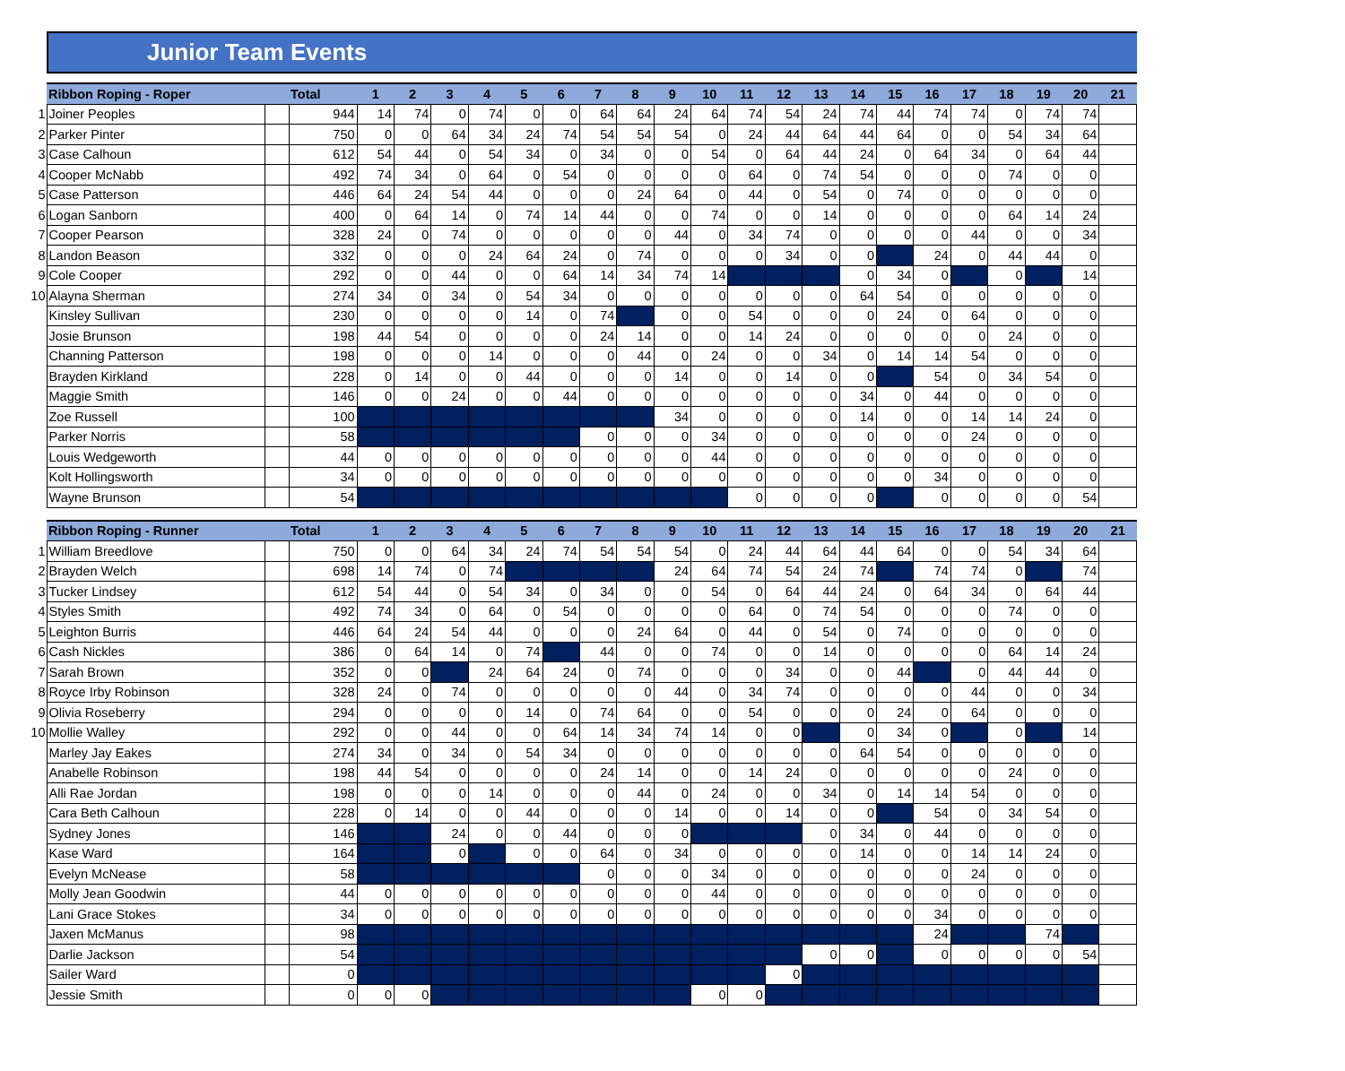Junior Team Events
| | Ribbon Roping - Roper | | Total | 1 | 2 | 3 | 4 | 5 | 6 | 7 | 8 | 9 | 10 | 11 | 12 | 13 | 14 | 15 | 16 | 17 | 18 | 19 | 20 | 21 |
| --- | --- | --- | --- | --- | --- | --- | --- | --- | --- | --- | --- | --- | --- | --- | --- | --- | --- | --- | --- | --- | --- | --- | --- | --- |
| 1 | Joiner Peoples | | 944 | 14 | 74 | 0 | 74 | 0 | 0 | 64 | 64 | 24 | 64 | 74 | 54 | 24 | 74 | 44 | 74 | 74 | 0 | 74 | 74 | |
| 2 | Parker Pinter | | 750 | 0 | 0 | 64 | 34 | 24 | 74 | 54 | 54 | 54 | 0 | 24 | 44 | 64 | 44 | 64 | 0 | 0 | 54 | 34 | 64 | |
| 3 | Case Calhoun | | 612 | 54 | 44 | 0 | 54 | 34 | 0 | 34 | 0 | 0 | 54 | 0 | 64 | 44 | 24 | 0 | 64 | 34 | 0 | 64 | 44 | |
| 4 | Cooper McNabb | | 492 | 74 | 34 | 0 | 64 | 0 | 54 | 0 | 0 | 0 | 0 | 64 | 0 | 74 | 54 | 0 | 0 | 0 | 74 | 0 | 0 | |
| 5 | Case Patterson | | 446 | 64 | 24 | 54 | 44 | 0 | 0 | 0 | 24 | 64 | 0 | 44 | 0 | 54 | 0 | 74 | 0 | 0 | 0 | 0 | 0 | |
| 6 | Logan Sanborn | | 400 | 0 | 64 | 14 | 0 | 74 | 14 | 44 | 0 | 0 | 74 | 0 | 0 | 14 | 0 | 0 | 0 | 0 | 64 | 14 | 24 | |
| 7 | Cooper Pearson | | 328 | 24 | 0 | 74 | 0 | 0 | 0 | 0 | 0 | 44 | 0 | 34 | 74 | 0 | 0 | 0 | 0 | 44 | 0 | 0 | 34 | |
| 8 | Landon Beason | | 332 | 0 | 0 | 0 | 24 | 64 | 24 | 0 | 74 | 0 | 0 | 0 | 34 | 0 | 0 | | 24 | 0 | 44 | 44 | 0 | |
| 9 | Cole Cooper | | 292 | 0 | 0 | 44 | 0 | 0 | 64 | 14 | 34 | 74 | 14 | | | | 0 | 34 | 0 | | 0 | | 14 | |
| 10 | Alayna Sherman | | 274 | 34 | 0 | 34 | 0 | 54 | 34 | 0 | 0 | 0 | 0 | 0 | 0 | 0 | 64 | 54 | 0 | 0 | 0 | 0 | 0 | |
| | Kinsley Sullivan | | 230 | 0 | 0 | 0 | 0 | 14 | 0 | 74 | | 0 | 0 | 54 | 0 | 0 | 0 | 24 | 0 | 64 | 0 | 0 | 0 | |
| | Josie Brunson | | 198 | 44 | 54 | 0 | 0 | 0 | 0 | 24 | 14 | 0 | 0 | 14 | 24 | 0 | 0 | 0 | 0 | 0 | 24 | 0 | 0 | |
| | Channing Patterson | | 198 | 0 | 0 | 0 | 14 | 0 | 0 | 0 | 44 | 0 | 24 | 0 | 0 | 34 | 0 | 14 | 14 | 54 | 0 | 0 | 0 | |
| | Brayden Kirkland | | 228 | 0 | 14 | 0 | 0 | 44 | 0 | 0 | 0 | 14 | 0 | 0 | 14 | 0 | 0 | | 54 | 0 | 34 | 54 | 0 | |
| | Maggie Smith | | 146 | 0 | 0 | 24 | 0 | 0 | 44 | 0 | 0 | 0 | 0 | 0 | 0 | 0 | 34 | 0 | 44 | 0 | 0 | 0 | 0 | |
| | Zoe Russell | | 100 | | | | | | | | | 34 | 0 | 0 | 0 | 0 | 14 | 0 | 0 | 14 | 14 | 24 | 0 | |
| | Parker Norris | | 58 | | | | | | | 0 | 0 | 0 | 34 | 0 | 0 | 0 | 0 | 0 | 0 | 24 | 0 | 0 | 0 | |
| | Louis Wedgeworth | | 44 | 0 | 0 | 0 | 0 | 0 | 0 | 0 | 0 | 0 | 44 | 0 | 0 | 0 | 0 | 0 | 0 | 0 | 0 | 0 | 0 | |
| | Kolt Hollingsworth | | 34 | 0 | 0 | 0 | 0 | 0 | 0 | 0 | 0 | 0 | 0 | 0 | 0 | 0 | 0 | 0 | 34 | 0 | 0 | 0 | 0 | |
| | Wayne Brunson | | 54 | | | | | | | | | | | 0 | 0 | 0 | 0 | | 0 | 0 | 0 | 0 | 54 | |
| | Ribbon Roping - Runner | | Total | 1 | 2 | 3 | 4 | 5 | 6 | 7 | 8 | 9 | 10 | 11 | 12 | 13 | 14 | 15 | 16 | 17 | 18 | 19 | 20 | 21 |
| --- | --- | --- | --- | --- | --- | --- | --- | --- | --- | --- | --- | --- | --- | --- | --- | --- | --- | --- | --- | --- | --- | --- | --- | --- |
| 1 | William Breedlove | | 750 | 0 | 0 | 64 | 34 | 24 | 74 | 54 | 54 | 54 | 0 | 24 | 44 | 64 | 44 | 64 | 0 | 0 | 54 | 34 | 64 | |
| 2 | Brayden Welch | | 698 | 14 | 74 | 0 | 74 | | | | | 24 | 64 | 74 | 54 | 24 | 74 | | 74 | 74 | 0 | | 74 | |
| 3 | Tucker Lindsey | | 612 | 54 | 44 | 0 | 54 | 34 | 0 | 34 | 0 | 0 | 54 | 0 | 64 | 44 | 24 | 0 | 64 | 34 | 0 | 64 | 44 | |
| 4 | Styles Smith | | 492 | 74 | 34 | 0 | 64 | 0 | 54 | 0 | 0 | 0 | 0 | 64 | 0 | 74 | 54 | 0 | 0 | 0 | 74 | 0 | 0 | |
| 5 | Leighton Burris | | 446 | 64 | 24 | 54 | 44 | 0 | 0 | 0 | 24 | 64 | 0 | 44 | 0 | 54 | 0 | 74 | 0 | 0 | 0 | 0 | 0 | |
| 6 | Cash Nickles | | 386 | 0 | 64 | 14 | 0 | 74 | | 44 | 0 | 0 | 74 | 0 | 0 | 14 | 0 | 0 | 0 | 0 | 64 | 14 | 24 | |
| 7 | Sarah Brown | | 352 | 0 | 0 | | 24 | 64 | 24 | 0 | 74 | 0 | 0 | 0 | 34 | 0 | 0 | 44 | | 0 | 44 | 44 | 0 | |
| 8 | Royce Irby Robinson | | 328 | 24 | 0 | 74 | 0 | 0 | 0 | 0 | 0 | 44 | 0 | 34 | 74 | 0 | 0 | 0 | 0 | 44 | 0 | 0 | 34 | |
| 9 | Olivia Roseberry | | 294 | 0 | 0 | 0 | 0 | 14 | 0 | 74 | 64 | 0 | 0 | 54 | 0 | 0 | 0 | 24 | 0 | 64 | 0 | 0 | 0 | |
| 10 | Mollie Walley | | 292 | 0 | 0 | 44 | 0 | 0 | 64 | 14 | 34 | 74 | 14 | 0 | 0 | | 0 | 34 | 0 | | 0 | | 14 | |
| | Marley Jay Eakes | | 274 | 34 | 0 | 34 | 0 | 54 | 34 | 0 | 0 | 0 | 0 | 0 | 0 | 0 | 64 | 54 | 0 | 0 | 0 | 0 | 0 | |
| | Anabelle Robinson | | 198 | 44 | 54 | 0 | 0 | 0 | 0 | 24 | 14 | 0 | 0 | 14 | 24 | 0 | 0 | 0 | 0 | 0 | 24 | 0 | 0 | |
| | Alli Rae Jordan | | 198 | 0 | 0 | 0 | 14 | 0 | 0 | 0 | 44 | 0 | 24 | 0 | 0 | 34 | 0 | 14 | 14 | 54 | 0 | 0 | 0 | |
| | Cara Beth Calhoun | | 228 | 0 | 14 | 0 | 0 | 44 | 0 | 0 | 0 | 14 | 0 | 0 | 14 | 0 | 0 | | 54 | 0 | 34 | 54 | 0 | |
| | Sydney Jones | | 146 | | | 24 | 0 | 0 | 44 | 0 | 0 | 0 | | | | 0 | 34 | 0 | 44 | 0 | 0 | 0 | 0 | |
| | Kase Ward | | 164 | | | 0 | | 0 | 0 | 64 | 0 | 34 | 0 | 0 | 0 | 0 | 14 | 0 | 0 | 14 | 14 | 24 | 0 | |
| | Evelyn McNease | | 58 | | | | | | | 0 | 0 | 0 | 34 | 0 | 0 | 0 | 0 | 0 | 0 | 24 | 0 | 0 | 0 | |
| | Molly Jean Goodwin | | 44 | 0 | 0 | 0 | 0 | 0 | 0 | 0 | 0 | 0 | 44 | 0 | 0 | 0 | 0 | 0 | 0 | 0 | 0 | 0 | 0 | |
| | Lani Grace Stokes | | 34 | 0 | 0 | 0 | 0 | 0 | 0 | 0 | 0 | 0 | 0 | 0 | 0 | 0 | 0 | 0 | 34 | 0 | 0 | 0 | 0 | |
| | Jaxen McManus | | 98 | | | | | | | | | | | | | | | | 24 | | | 74 | | |
| | Darlie Jackson | | 54 | | | | | | | | | | | | | 0 | 0 | | 0 | 0 | 0 | 0 | 54 | |
| | Sailer Ward | | 0 | | | | | | | | | | | | 0 | | | | | | | | | |
| | Jessie Smith | | 0 | 0 | 0 | | | | | | | | 0 | 0 | | | | | | | | | | |